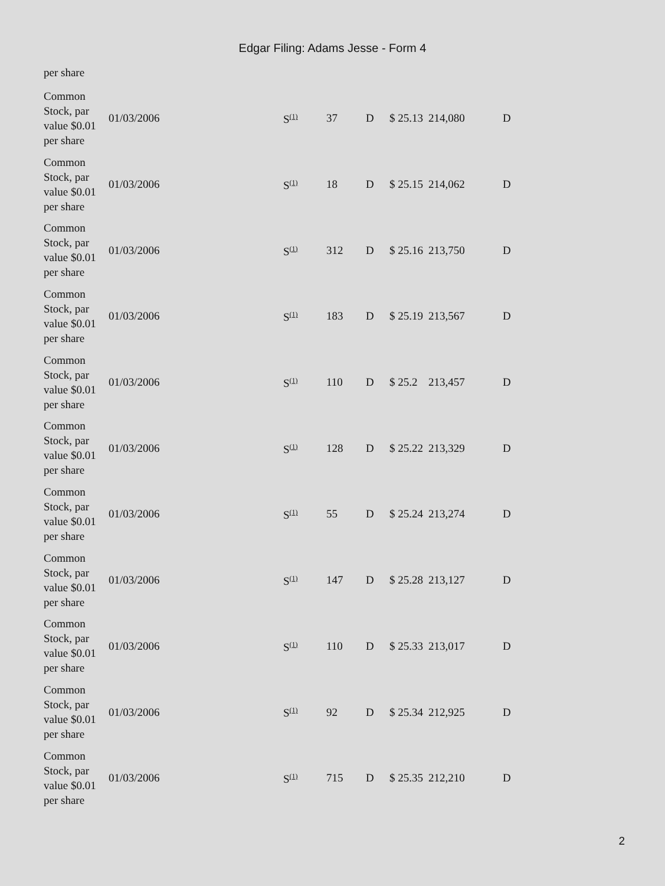Edgar Filing: Adams Jesse - Form 4
per share
| Common Stock, par value $0.01 per share | 01/03/2006 | S<sup>(1)</sup> | 37 | D | $ 25.13 | 214,080 | D |
| Common Stock, par value $0.01 per share | 01/03/2006 | S<sup>(1)</sup> | 18 | D | $ 25.15 | 214,062 | D |
| Common Stock, par value $0.01 per share | 01/03/2006 | S<sup>(1)</sup> | 312 | D | $ 25.16 | 213,750 | D |
| Common Stock, par value $0.01 per share | 01/03/2006 | S<sup>(1)</sup> | 183 | D | $ 25.19 | 213,567 | D |
| Common Stock, par value $0.01 per share | 01/03/2006 | S<sup>(1)</sup> | 110 | D | $ 25.2 | 213,457 | D |
| Common Stock, par value $0.01 per share | 01/03/2006 | S<sup>(1)</sup> | 128 | D | $ 25.22 | 213,329 | D |
| Common Stock, par value $0.01 per share | 01/03/2006 | S<sup>(1)</sup> | 55 | D | $ 25.24 | 213,274 | D |
| Common Stock, par value $0.01 per share | 01/03/2006 | S<sup>(1)</sup> | 147 | D | $ 25.28 | 213,127 | D |
| Common Stock, par value $0.01 per share | 01/03/2006 | S<sup>(1)</sup> | 110 | D | $ 25.33 | 213,017 | D |
| Common Stock, par value $0.01 per share | 01/03/2006 | S<sup>(1)</sup> | 92 | D | $ 25.34 | 212,925 | D |
| Common Stock, par value $0.01 per share | 01/03/2006 | S<sup>(1)</sup> | 715 | D | $ 25.35 | 212,210 | D |
2